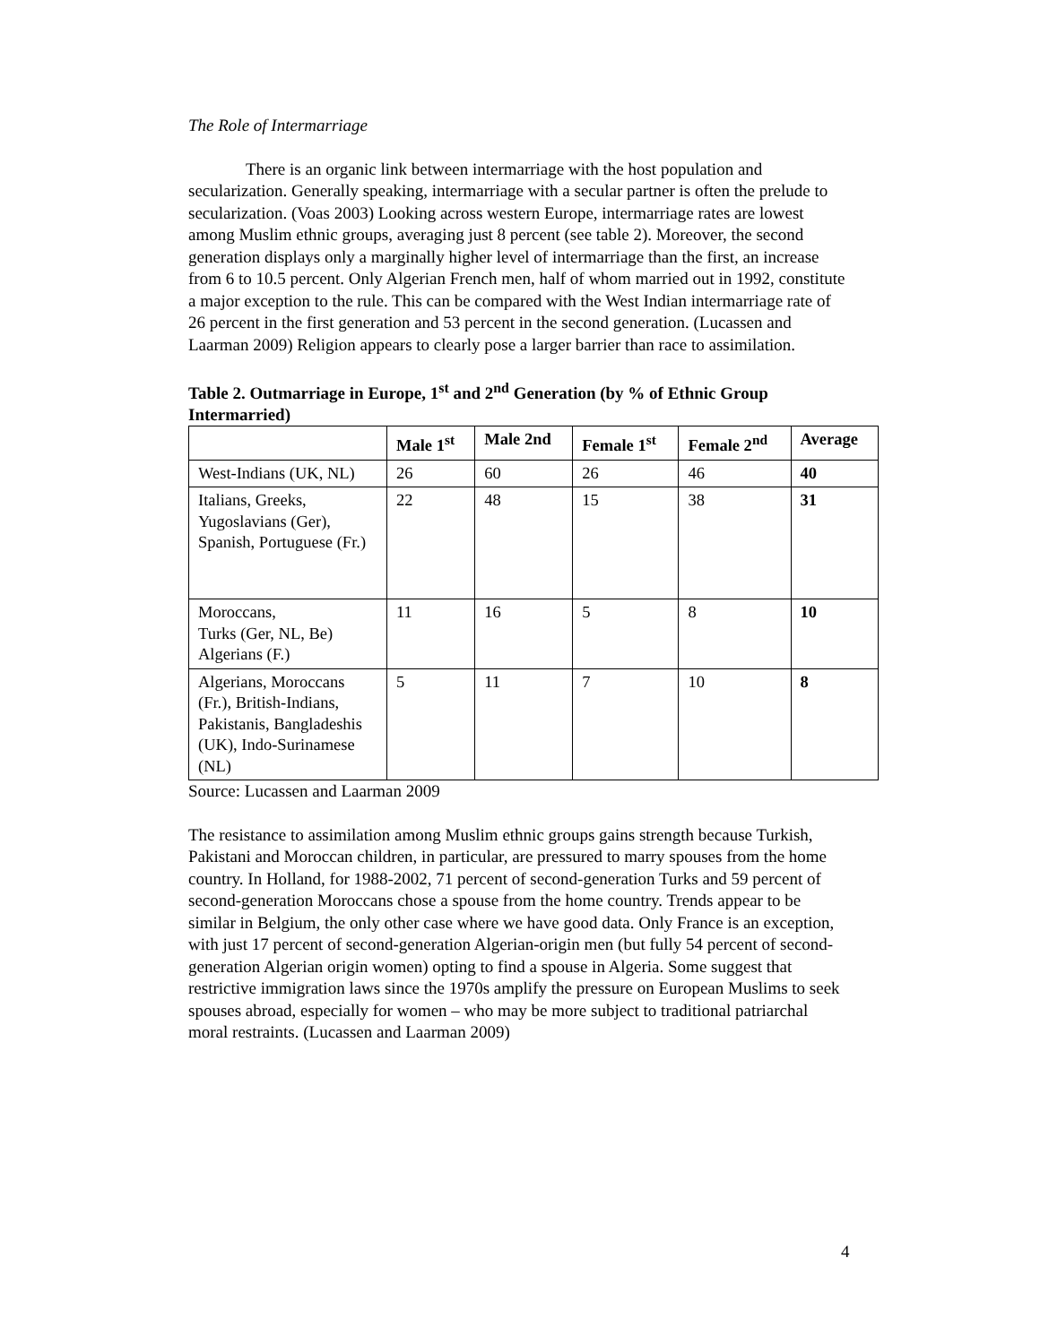The Role of Intermarriage
There is an organic link between intermarriage with the host population and secularization. Generally speaking, intermarriage with a secular partner is often the prelude to secularization. (Voas 2003) Looking across western Europe, intermarriage rates are lowest among Muslim ethnic groups, averaging just 8 percent (see table 2). Moreover, the second generation displays only a marginally higher level of intermarriage than the first, an increase from 6 to 10.5 percent. Only Algerian French men, half of whom married out in 1992, constitute a major exception to the rule. This can be compared with the West Indian intermarriage rate of 26 percent in the first generation and 53 percent in the second generation. (Lucassen and Laarman 2009) Religion appears to clearly pose a larger barrier than race to assimilation.
Table 2. Outmarriage in Europe, 1<sup>st</sup> and 2<sup>nd</sup> Generation (by % of Ethnic Group Intermarried)
| | Male 1<sup>st</sup> | Male 2nd | Female 1<sup>st</sup> | Female 2<sup>nd</sup> | Average |
| --- | --- | --- | --- | --- | --- |
| West-Indians (UK, NL) | 26 | 60 | 26 | 46 | 40 |
| Italians, Greeks, Yugoslavians (Ger), Spanish, Portuguese (Fr.) | 22 | 48 | 15 | 38 | 31 |
| Moroccans, Turks (Ger, NL, Be) Algerians (F.) | 11 | 16 | 5 | 8 | 10 |
| Algerians, Moroccans (Fr.), British-Indians, Pakistanis, Bangladeshis (UK), Indo-Surinamese (NL) | 5 | 11 | 7 | 10 | 8 |
Source: Lucassen and Laarman 2009
The resistance to assimilation among Muslim ethnic groups gains strength because Turkish, Pakistani and Moroccan children, in particular, are pressured to marry spouses from the home country. In Holland, for 1988-2002, 71 percent of second-generation Turks and 59 percent of second-generation Moroccans chose a spouse from the home country. Trends appear to be similar in Belgium, the only other case where we have good data. Only France is an exception, with just 17 percent of second-generation Algerian-origin men (but fully 54 percent of second-generation Algerian origin women) opting to find a spouse in Algeria. Some suggest that restrictive immigration laws since the 1970s amplify the pressure on European Muslims to seek spouses abroad, especially for women – who may be more subject to traditional patriarchal moral restraints. (Lucassen and Laarman 2009)
4